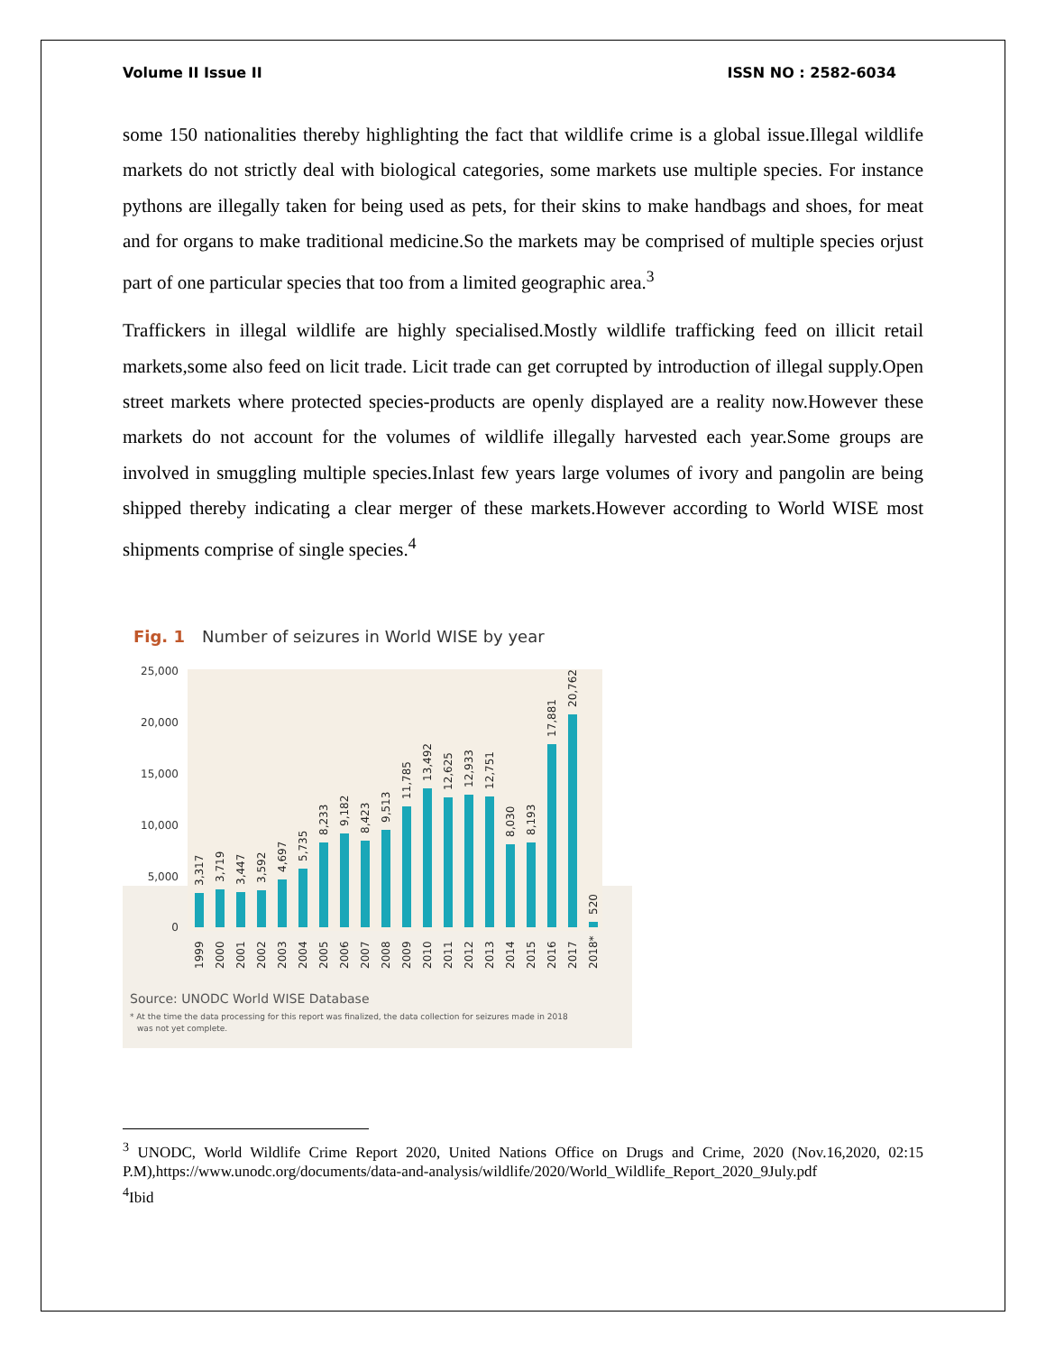Volume II Issue II ISSN NO : 2582-6034
some 150 nationalities thereby highlighting the fact that wildlife crime is a global issue.Illegal wildlife markets do not strictly deal with biological categories, some markets use multiple species. For instance pythons are illegally taken for being used as pets, for their skins to make handbags and shoes, for meat and for organs to make traditional medicine.So the markets may be comprised of multiple species orjust part of one particular species that too from a limited geographic area.<sup>3</sup>
Traffickers in illegal wildlife are highly specialised.Mostly wildlife trafficking feed on illicit retail markets,some also feed on licit trade. Licit trade can get corrupted by introduction of illegal supply.Open street markets where protected species-products are openly displayed are a reality now.However these markets do not account for the volumes of wildlife illegally harvested each year.Some groups are involved in smuggling multiple species.Inlast few years large volumes of ivory and pangolin are being shipped thereby indicating a clear merger of these markets.However according to World WISE most shipments comprise of single species.<sup>4</sup>
Fig. 1
Number of seizures in World WISE by year
25,000
20,000
15,000
10,000
5,000
0
3,317
3,719
3,447
3,592
4,697
5,735
8,233
9,182
8,423
9,513
11,785
13,492
12,625
12,933
12,751
8,030
8,193
17,881
20,762
520
1999
2000
2001
2002
2003
2004
2005
2006
2007
2008
2009
2010
2011
2012
2013
2014
2015
2016
2017
2018*
Source: UNODC World WISE Database
* At the time the data processing for this report was finalized, the data collection for seizures made in 2018
was not yet complete.
<sup>3</sup> UNODC, World Wildlife Crime Report 2020, United Nations Office on Drugs and Crime, 2020 (Nov.16,2020, 02:15 P.M),https://www.unodc.org/documents/data-and-analysis/wildlife/2020/World_Wildlife_Report_2020_9July.pdf
<sup>4</sup> Ibid